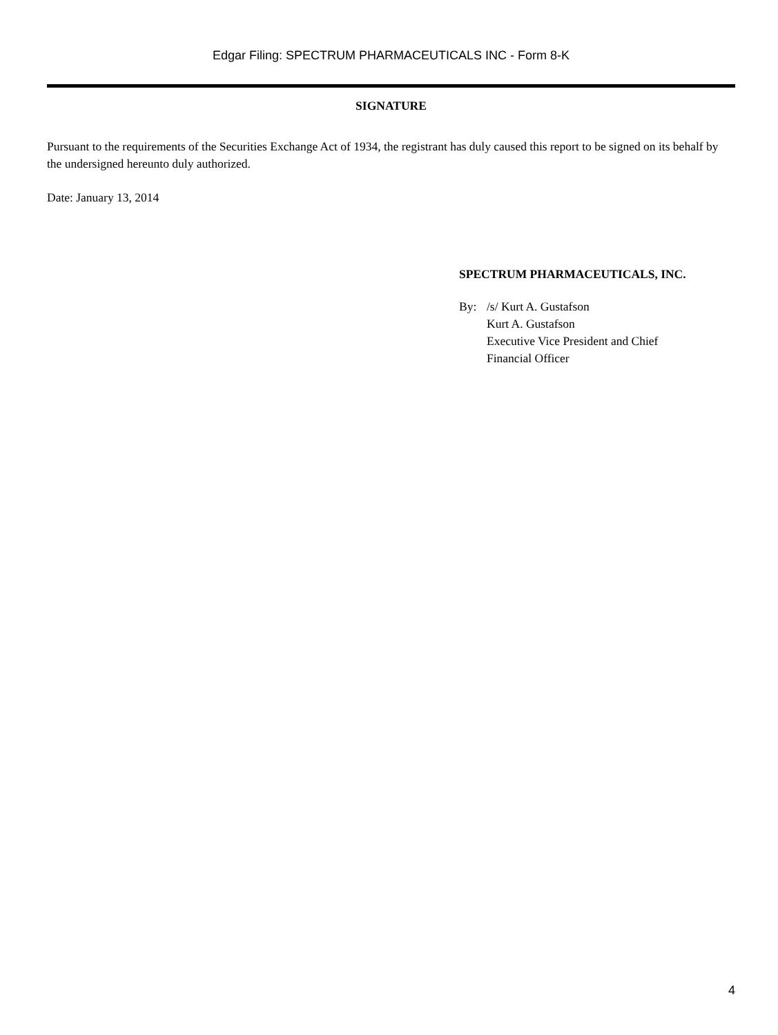Edgar Filing: SPECTRUM PHARMACEUTICALS INC - Form 8-K
SIGNATURE
Pursuant to the requirements of the Securities Exchange Act of 1934, the registrant has duly caused this report to be signed on its behalf by the undersigned hereunto duly authorized.
Date: January 13, 2014
SPECTRUM PHARMACEUTICALS, INC.
By: /s/ Kurt A. Gustafson
Kurt A. Gustafson
Executive Vice President and Chief
Financial Officer
4